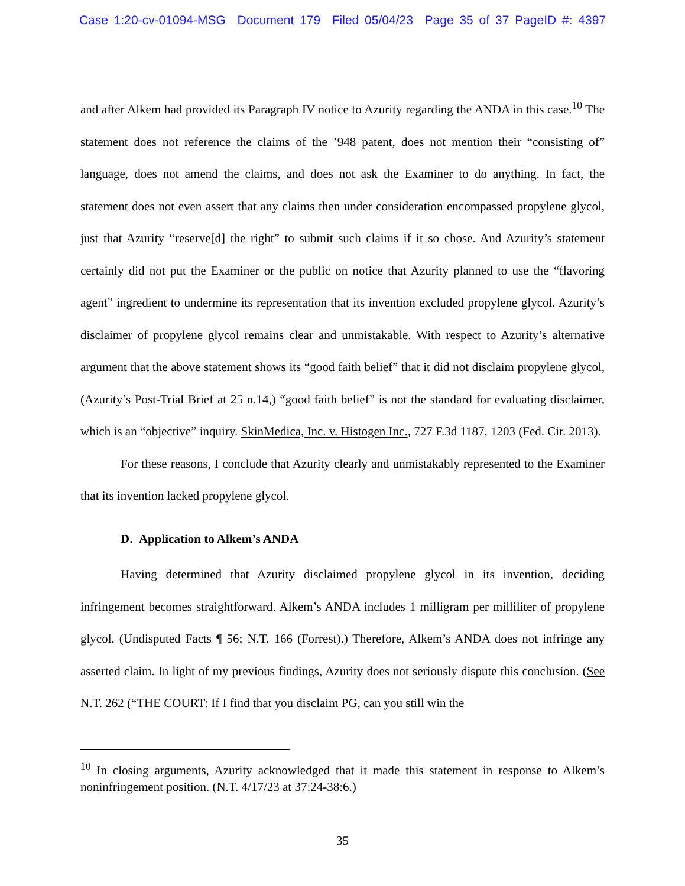Case 1:20-cv-01094-MSG Document 179 Filed 05/04/23 Page 35 of 37 PageID #: 4397
and after Alkem had provided its Paragraph IV notice to Azurity regarding the ANDA in this case.<sup>10</sup> The statement does not reference the claims of the ’948 patent, does not mention their “consisting of” language, does not amend the claims, and does not ask the Examiner to do anything. In fact, the statement does not even assert that any claims then under consideration encompassed propylene glycol, just that Azurity “reserve[d] the right” to submit such claims if it so chose. And Azurity’s statement certainly did not put the Examiner or the public on notice that Azurity planned to use the “flavoring agent” ingredient to undermine its representation that its invention excluded propylene glycol. Azurity’s disclaimer of propylene glycol remains clear and unmistakable. With respect to Azurity’s alternative argument that the above statement shows its “good faith belief” that it did not disclaim propylene glycol, (Azurity’s Post-Trial Brief at 25 n.14,) “good faith belief” is not the standard for evaluating disclaimer, which is an “objective” inquiry. SkinMedica, Inc. v. Histogen Inc., 727 F.3d 1187, 1203 (Fed. Cir. 2013).
For these reasons, I conclude that Azurity clearly and unmistakably represented to the Examiner that its invention lacked propylene glycol.
D. Application to Alkem’s ANDA
Having determined that Azurity disclaimed propylene glycol in its invention, deciding infringement becomes straightforward. Alkem’s ANDA includes 1 milligram per milliliter of propylene glycol. (Undisputed Facts ¶ 56; N.T. 166 (Forrest).) Therefore, Alkem’s ANDA does not infringe any asserted claim. In light of my previous findings, Azurity does not seriously dispute this conclusion. (See N.T. 262 (“THE COURT: If I find that you disclaim PG, can you still win the
<sup>10</sup> In closing arguments, Azurity acknowledged that it made this statement in response to Alkem’s noninfringement position. (N.T. 4/17/23 at 37:24-38:6.)
35